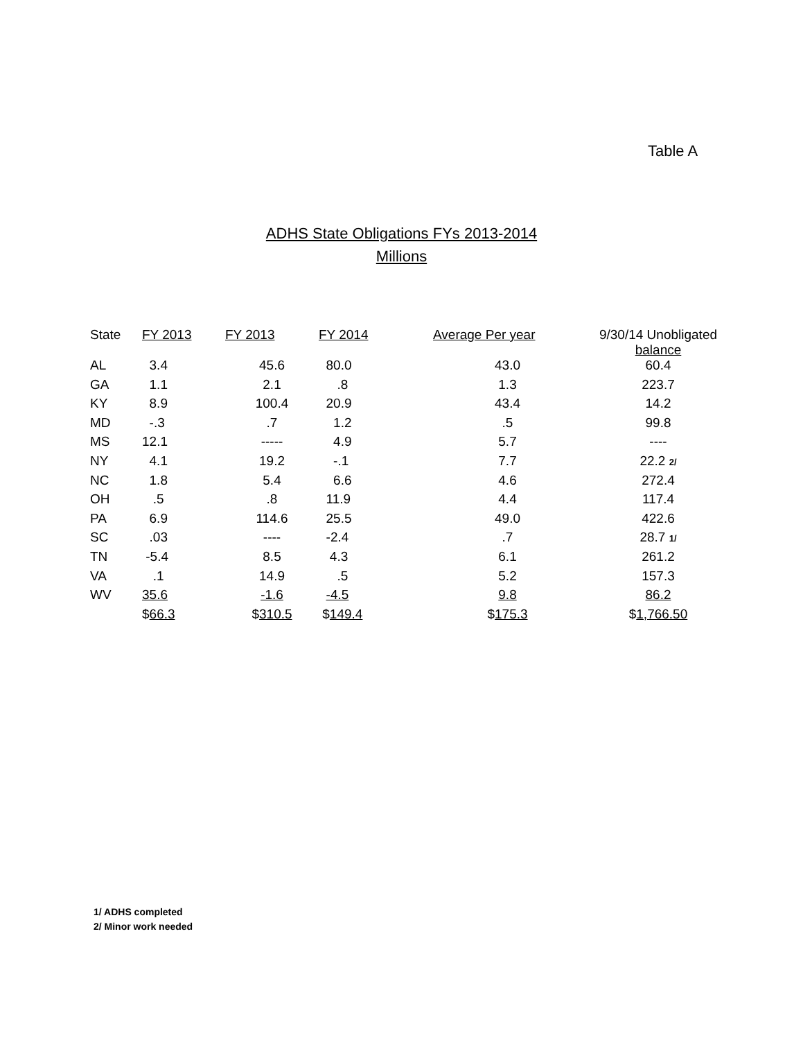Table A
ADHS State Obligations FYs 2013-2014
Millions
| State | FY 2013 | FY 2013 | FY 2014 | Average Per year | 9/30/14 Unobligated balance |
| --- | --- | --- | --- | --- | --- |
| AL | 3.4 | 45.6 | 80.0 | 43.0 | 60.4 |
| GA | 1.1 | 2.1 | .8 | 1.3 | 223.7 |
| KY | 8.9 | 100.4 | 20.9 | 43.4 | 14.2 |
| MD | -.3 | .7 | 1.2 | .5 | 99.8 |
| MS | 12.1 | ----- | 4.9 | 5.7 | ---- |
| NY | 4.1 | 19.2 | -.1 | 7.7 | 22.2 2/ |
| NC | 1.8 | 5.4 | 6.6 | 4.6 | 272.4 |
| OH | .5 | .8 | 11.9 | 4.4 | 117.4 |
| PA | 6.9 | 114.6 | 25.5 | 49.0 | 422.6 |
| SC | .03 | ---- | -2.4 | .7 | 28.7 1/ |
| TN | -5.4 | 8.5 | 4.3 | 6.1 | 261.2 |
| VA | .1 | 14.9 | .5 | 5.2 | 157.3 |
| WV | 35.6 | -1.6 | -4.5 | 9.8 | 86.2 |
| | $ 66.3 | $ 310.5 | $ 149.4 | $ 175.3 | $ 1,766.50 |
1/ ADHS completed
2/ Minor work needed